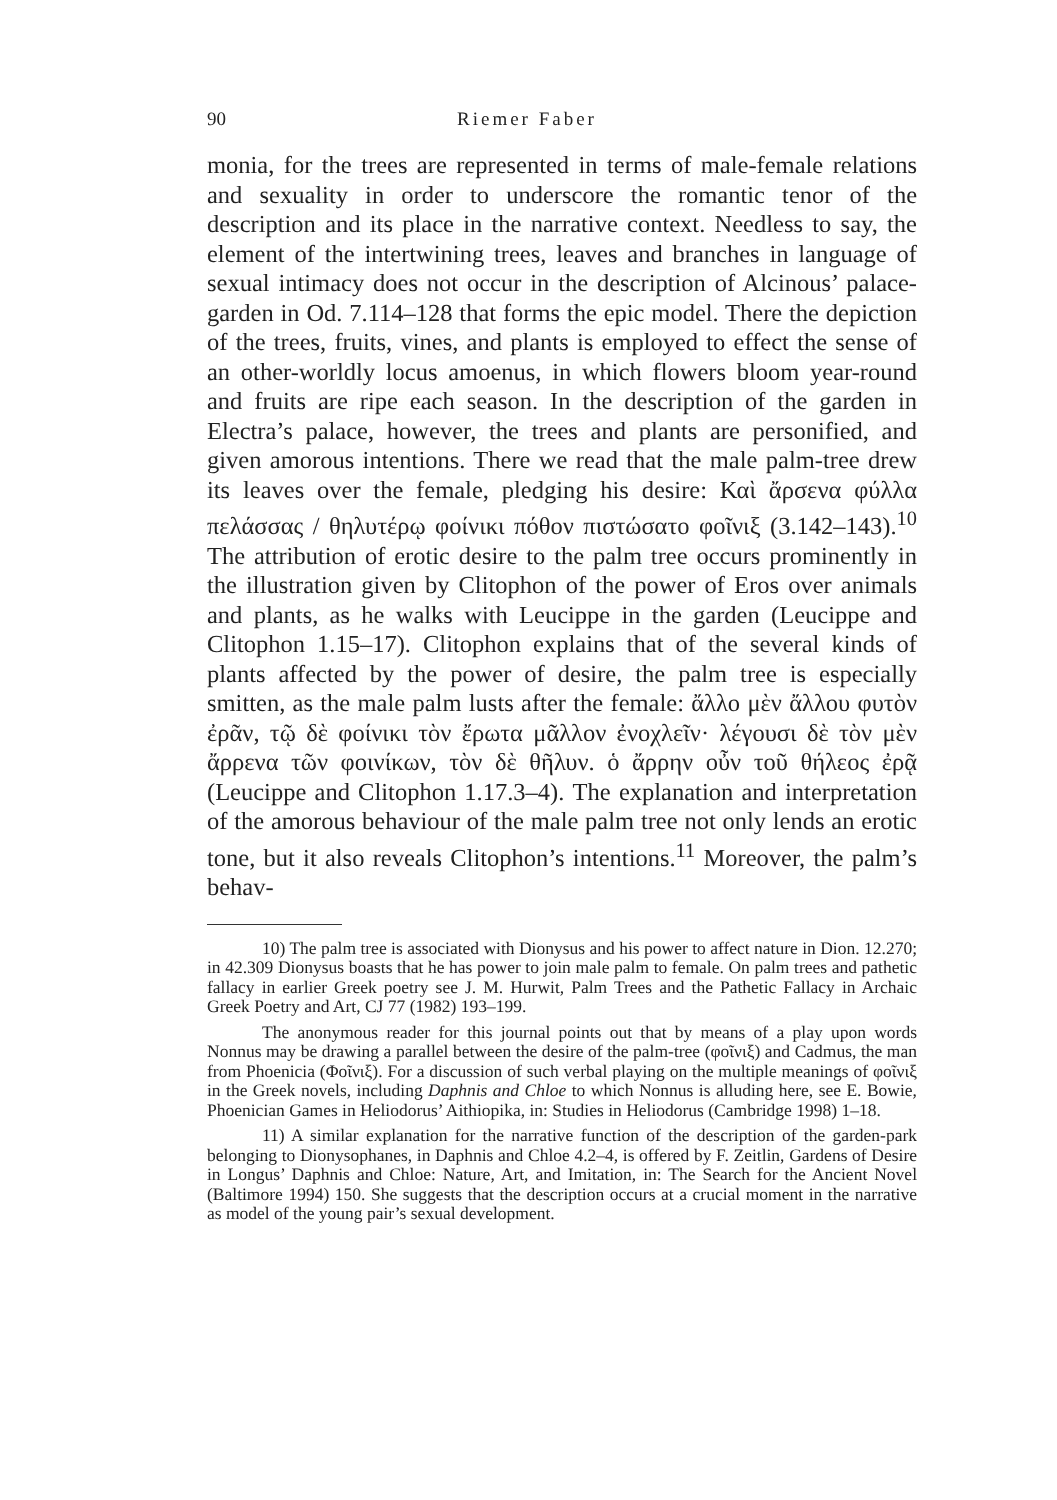90 Riemer Faber
monia, for the trees are represented in terms of male-female relations and sexuality in order to underscore the romantic tenor of the description and its place in the narrative context. Needless to say, the element of the intertwining trees, leaves and branches in language of sexual intimacy does not occur in the description of Alcinous’ palace-garden in Od. 7.114–128 that forms the epic model. There the depiction of the trees, fruits, vines, and plants is employed to effect the sense of an other-worldly locus amoenus, in which flowers bloom year-round and fruits are ripe each season. In the description of the garden in Electra’s palace, however, the trees and plants are personified, and given amorous intentions. There we read that the male palm-tree drew its leaves over the female, pledging his desire: Καὶ ἄρσενα φύλλα πελάσσας / θηλυτέρῳ φοίνικι πόθον πιστώσατο φοῖνιξ (3.142–143).<sup>10</sup> The attribution of erotic desire to the palm tree occurs prominently in the illustration given by Clitophon of the power of Eros over animals and plants, as he walks with Leucippe in the garden (Leucippe and Clitophon 1.15–17). Clitophon explains that of the several kinds of plants affected by the power of desire, the palm tree is especially smitten, as the male palm lusts after the female: ἄλλο μὲν ἄλλου φυτὸν ἐρᾶν, τῷ δὲ φοίνικι τὸν ἔρωτα μᾶλλον ἐνοχλεῖν· λέγουσι δὲ τὸν μὲν ἄρρενα τῶν φοινίκων, τὸν δὲ θῆλυν. ὁ ἄρρην οὖν τοῦ θήλεος ἐρᾷ (Leucippe and Clitophon 1.17.3–4). The explanation and interpretation of the amorous behaviour of the male palm tree not only lends an erotic tone, but it also reveals Clitophon’s intentions.<sup>11</sup> Moreover, the palm’s behav-
10) The palm tree is associated with Dionysus and his power to affect nature in Dion. 12.270; in 42.309 Dionysus boasts that he has power to join male palm to female. On palm trees and pathetic fallacy in earlier Greek poetry see J. M. Hurwit, Palm Trees and the Pathetic Fallacy in Archaic Greek Poetry and Art, CJ 77 (1982) 193–199.
The anonymous reader for this journal points out that by means of a play upon words Nonnus may be drawing a parallel between the desire of the palm-tree (φοῖνιξ) and Cadmus, the man from Phoenicia (Φοῖνιξ). For a discussion of such verbal playing on the multiple meanings of φοῖνιξ in the Greek novels, including Daphnis and Chloe to which Nonnus is alluding here, see E. Bowie, Phoenician Games in Heliodorus’ Aithiopika, in: Studies in Heliodorus (Cambridge 1998) 1–18.
11) A similar explanation for the narrative function of the description of the garden-park belonging to Dionysophanes, in Daphnis and Chloe 4.2–4, is offered by F. Zeitlin, Gardens of Desire in Longus’ Daphnis and Chloe: Nature, Art, and Imitation, in: The Search for the Ancient Novel (Baltimore 1994) 150. She suggests that the description occurs at a crucial moment in the narrative as model of the young pair’s sexual development.